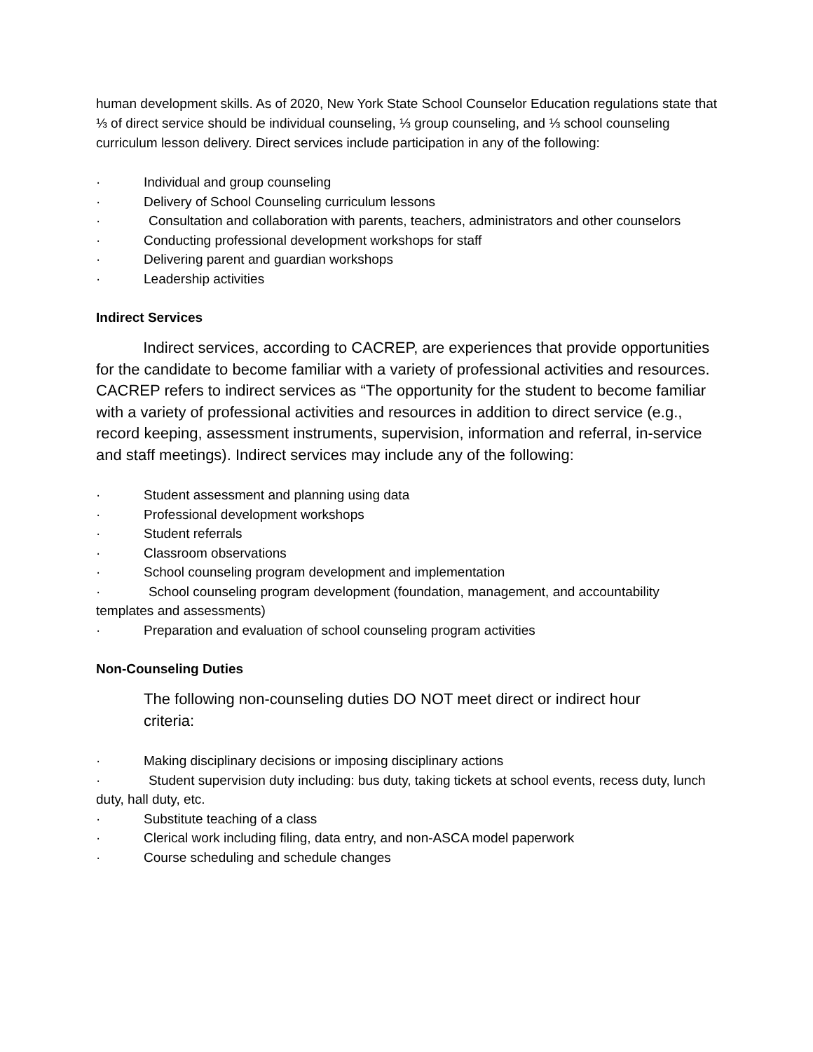human development skills. As of 2020, New York State School Counselor Education regulations state that ⅓ of direct service should be individual counseling, ⅓ group counseling, and ⅓ school counseling curriculum lesson delivery. Direct services include participation in any of the following:
· Individual and group counseling
· Delivery of School Counseling curriculum lessons
· Consultation and collaboration with parents, teachers, administrators and other counselors
· Conducting professional development workshops for staff
· Delivering parent and guardian workshops
· Leadership activities
Indirect Services
Indirect services, according to CACREP, are experiences that provide opportunities for the candidate to become familiar with a variety of professional activities and resources. CACREP refers to indirect services as “The opportunity for the student to become familiar with a variety of professional activities and resources in addition to direct service (e.g., record keeping, assessment instruments, supervision, information and referral, in-service and staff meetings). Indirect services may include any of the following:
· Student assessment and planning using data
· Professional development workshops
· Student referrals
· Classroom observations
· School counseling program development and implementation
· School counseling program development (foundation, management, and accountability templates and assessments)
· Preparation and evaluation of school counseling program activities
Non-Counseling Duties
The following non-counseling duties DO NOT meet direct or indirect hour criteria:
· Making disciplinary decisions or imposing disciplinary actions
· Student supervision duty including: bus duty, taking tickets at school events, recess duty, lunch duty, hall duty, etc.
· Substitute teaching of a class
· Clerical work including filing, data entry, and non-ASCA model paperwork
· Course scheduling and schedule changes